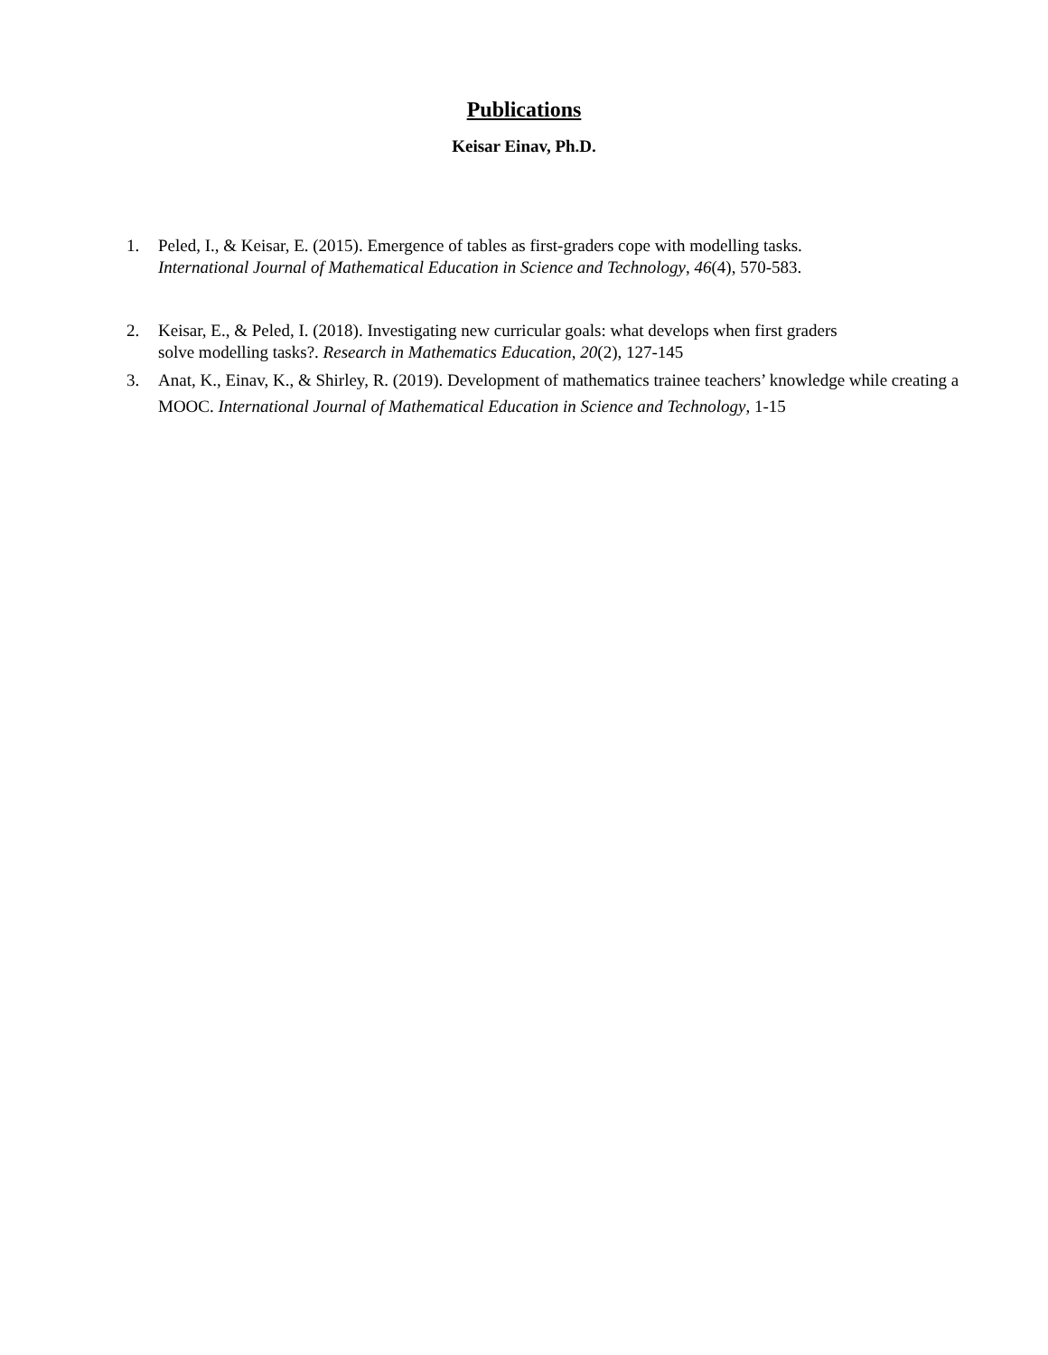Publications
Keisar Einav, Ph.D.
1. Peled, I., & Keisar, E. (2015). Emergence of tables as first-graders cope with modelling tasks. International Journal of Mathematical Education in Science and Technology, 46(4), 570-583.
2. Keisar, E., & Peled, I. (2018). Investigating new curricular goals: what develops when first graders solve modelling tasks?. Research in Mathematics Education, 20(2), 127-145
3. Anat, K., Einav, K., & Shirley, R. (2019). Development of mathematics trainee teachers’ knowledge while creating a MOOC. International Journal of Mathematical Education in Science and Technology, 1-15